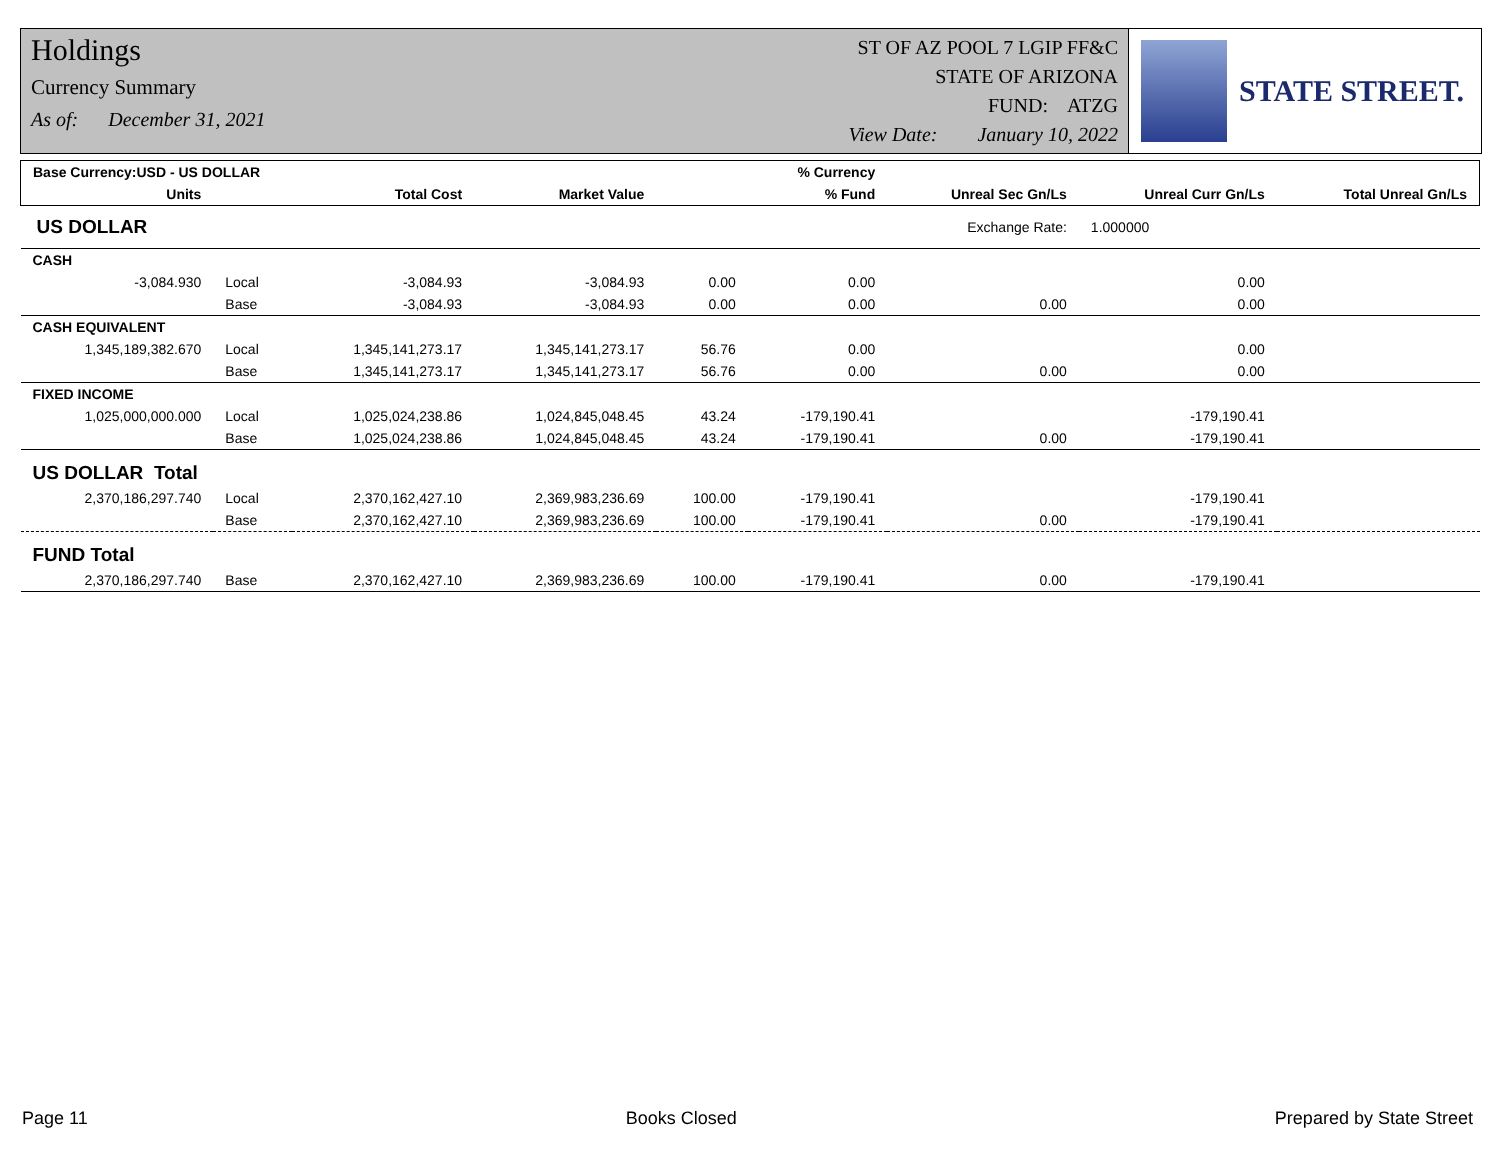Holdings
Currency Summary
As of: December 31, 2021
ST OF AZ POOL 7 LGIP FF&C
STATE OF ARIZONA
FUND: ATZG
View Date: January 10, 2022
STATE STREET.
| Base Currency:USD - US DOLLAR | | | | | % Currency | | | |
| --- | --- | --- | --- | --- | --- | --- | --- | --- |
| Units | | Total Cost | Market Value | | % Fund | Unreal Sec Gn/Ls | Unreal Curr Gn/Ls | Total Unreal Gn/Ls |
| US DOLLAR | | | | | | Exchange Rate: | 1.000000 | |
| CASH | | | | | | | | |
| -3,084.930 | Local | -3,084.93 | -3,084.93 | 0.00 | 0.00 | | 0.00 | |
| | Base | -3,084.93 | -3,084.93 | 0.00 | 0.00 | 0.00 | 0.00 | |
| CASH EQUIVALENT | | | | | | | | |
| 1,345,189,382.670 | Local | 1,345,141,273.17 | 1,345,141,273.17 | 56.76 | 0.00 | | 0.00 | |
| | Base | 1,345,141,273.17 | 1,345,141,273.17 | 56.76 | 0.00 | 0.00 | 0.00 | |
| FIXED INCOME | | | | | | | | |
| 1,025,000,000.000 | Local | 1,025,024,238.86 | 1,024,845,048.45 | 43.24 | -179,190.41 | | -179,190.41 | |
| | Base | 1,025,024,238.86 | 1,024,845,048.45 | 43.24 | -179,190.41 | 0.00 | -179,190.41 | |
| US DOLLAR Total | | | | | | | | |
| 2,370,186,297.740 | Local | 2,370,162,427.10 | 2,369,983,236.69 | 100.00 | -179,190.41 | | -179,190.41 | |
| | Base | 2,370,162,427.10 | 2,369,983,236.69 | 100.00 | -179,190.41 | 0.00 | -179,190.41 | |
| FUND Total | | | | | | | | |
| 2,370,186,297.740 | Base | 2,370,162,427.10 | 2,369,983,236.69 | 100.00 | -179,190.41 | 0.00 | -179,190.41 | |
Page 11 Books Closed Prepared by State Street